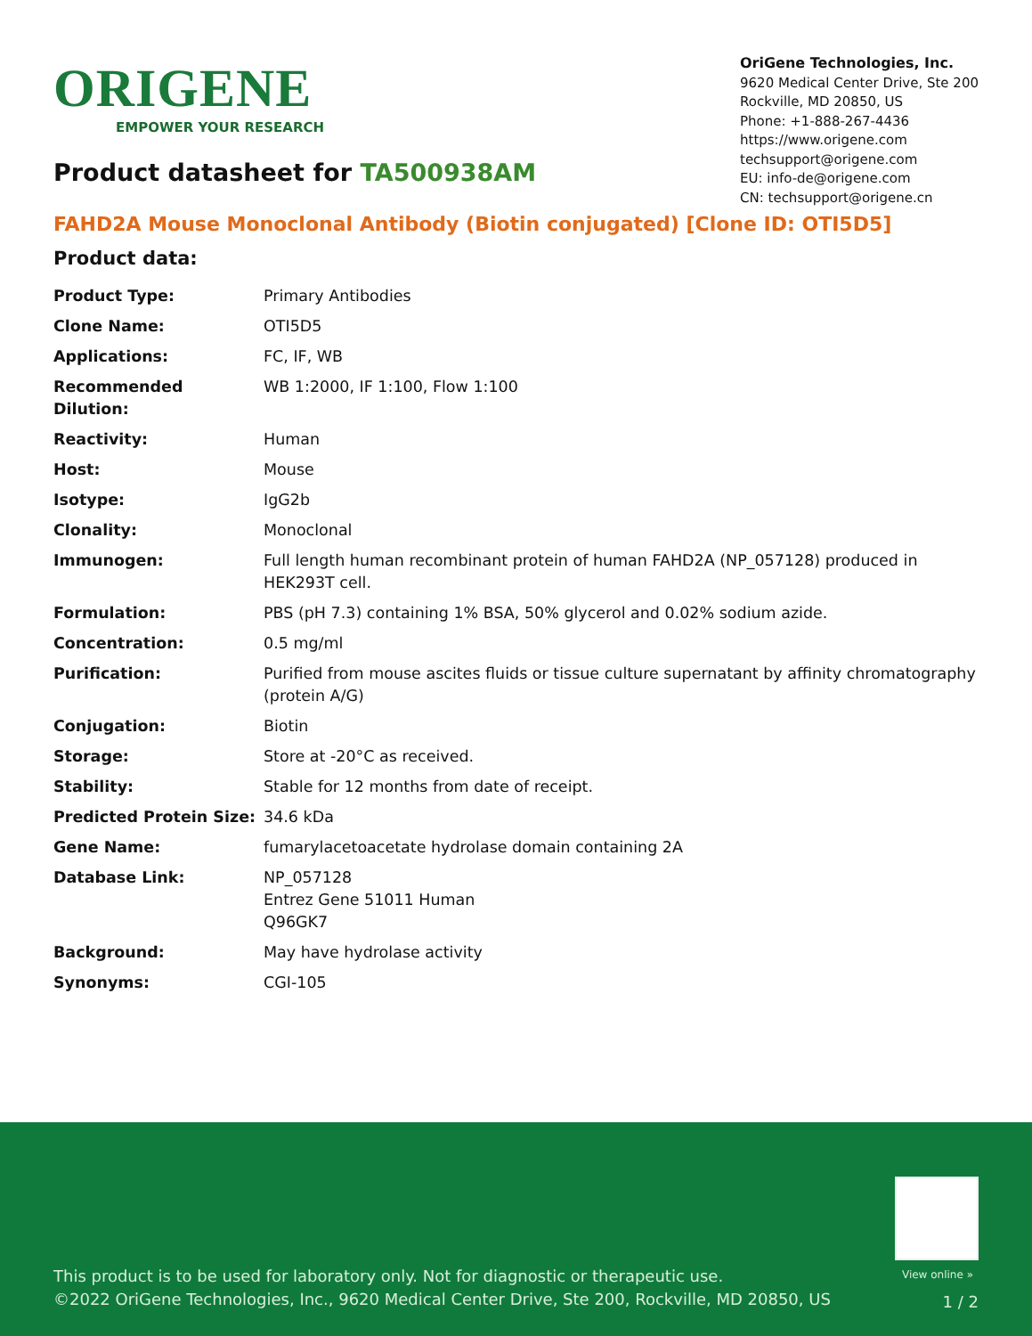ORIGENE
EMPOWER YOUR RESEARCH
OriGene Technologies, Inc.
9620 Medical Center Drive, Ste 200
Rockville, MD 20850, US
Phone: +1-888-267-4436
https://www.origene.com
techsupport@origene.com
EU: info-de@origene.com
CN: techsupport@origene.cn
Product datasheet for TA500938AM
FAHD2A Mouse Monoclonal Antibody (Biotin conjugated) [Clone ID: OTI5D5]
Product data:
| Product Type: | Primary Antibodies |
| Clone Name: | OTI5D5 |
| Applications: | FC, IF, WB |
| Recommended Dilution: | WB 1:2000, IF 1:100, Flow 1:100 |
| Reactivity: | Human |
| Host: | Mouse |
| Isotype: | IgG2b |
| Clonality: | Monoclonal |
| Immunogen: | Full length human recombinant protein of human FAHD2A (NP_057128) produced in HEK293T cell. |
| Formulation: | PBS (pH 7.3) containing 1% BSA, 50% glycerol and 0.02% sodium azide. |
| Concentration: | 0.5 mg/ml |
| Purification: | Purified from mouse ascites fluids or tissue culture supernatant by affinity chromatography (protein A/G) |
| Conjugation: | Biotin |
| Storage: | Store at -20°C as received. |
| Stability: | Stable for 12 months from date of receipt. |
| Predicted Protein Size: | 34.6 kDa |
| Gene Name: | fumarylacetoacetate hydrolase domain containing 2A |
| Database Link: | NP_057128 Entrez Gene 51011 Human Q96GK7 |
| Background: | May have hydrolase activity |
| Synonyms: | CGI-105 |
View online »
This product is to be used for laboratory only. Not for diagnostic or therapeutic use.
©2022 OriGene Technologies, Inc., 9620 Medical Center Drive, Ste 200, Rockville, MD 20850, US
1 / 2